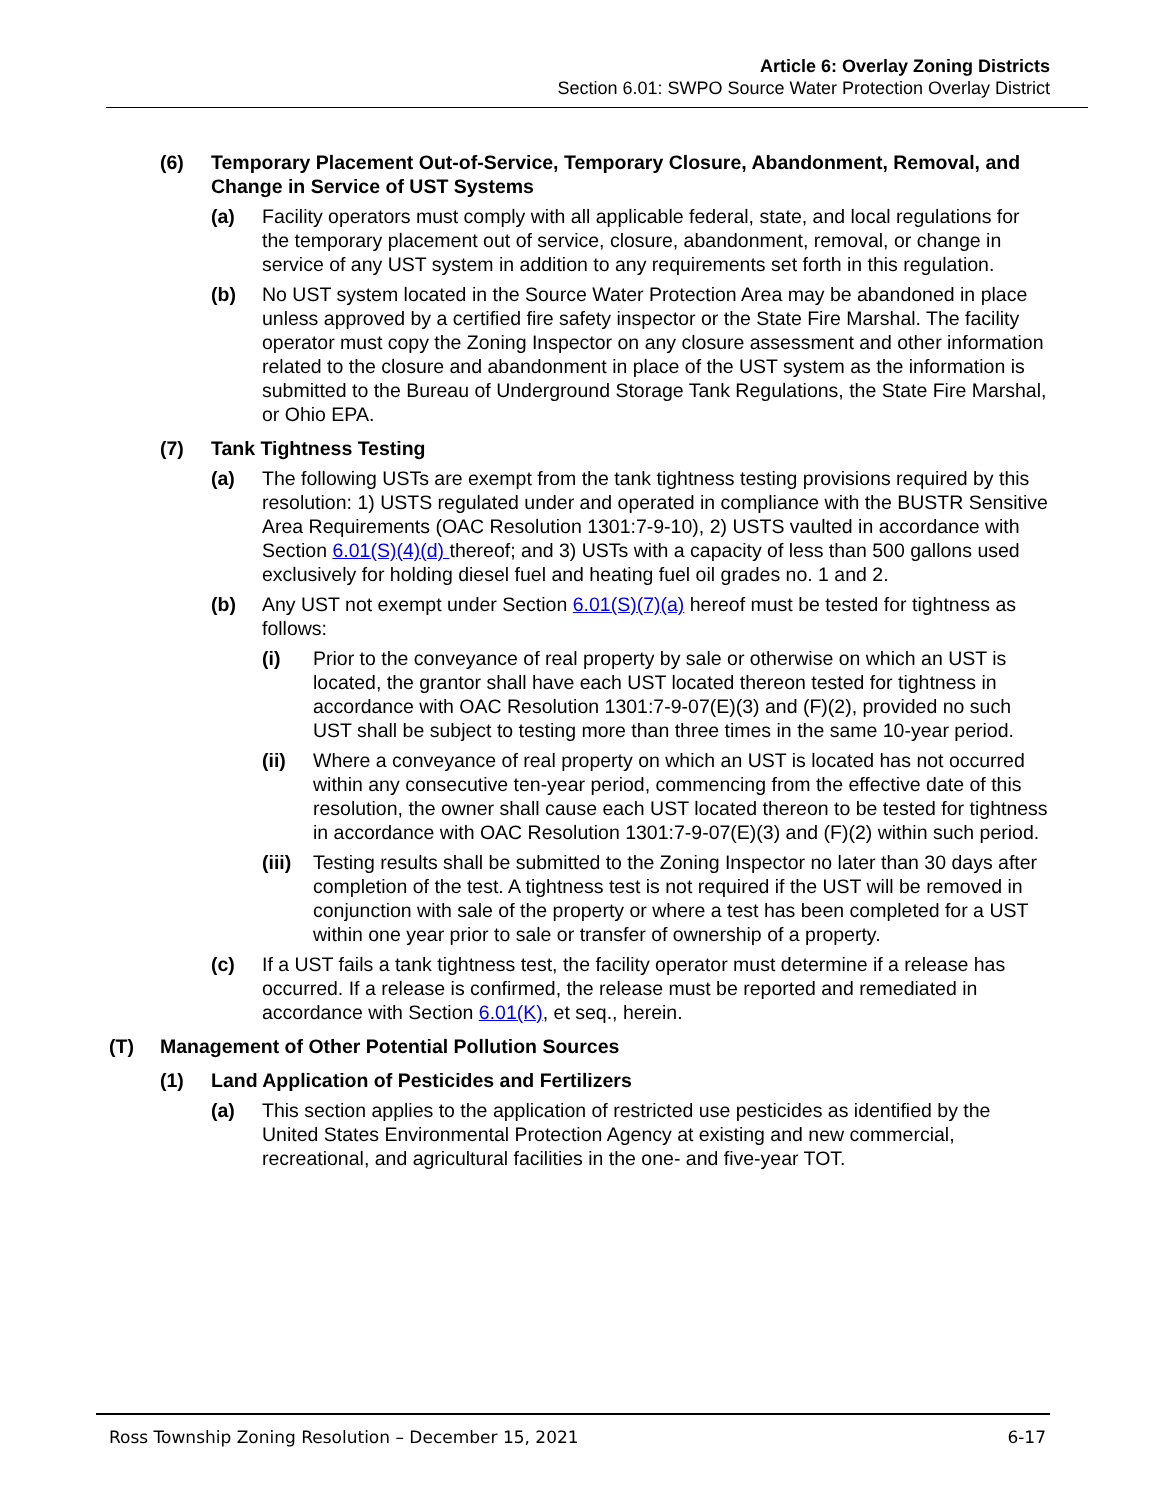Article 6: Overlay Zoning Districts
Section 6.01: SWPO Source Water Protection Overlay District
(6) Temporary Placement Out-of-Service, Temporary Closure, Abandonment, Removal, and Change in Service of UST Systems
(a) Facility operators must comply with all applicable federal, state, and local regulations for the temporary placement out of service, closure, abandonment, removal, or change in service of any UST system in addition to any requirements set forth in this regulation.
(b) No UST system located in the Source Water Protection Area may be abandoned in place unless approved by a certified fire safety inspector or the State Fire Marshal. The facility operator must copy the Zoning Inspector on any closure assessment and other information related to the closure and abandonment in place of the UST system as the information is submitted to the Bureau of Underground Storage Tank Regulations, the State Fire Marshal, or Ohio EPA.
(7) Tank Tightness Testing
(a) The following USTs are exempt from the tank tightness testing provisions required by this resolution: 1) USTS regulated under and operated in compliance with the BUSTR Sensitive Area Requirements (OAC Resolution 1301:7-9-10), 2) USTS vaulted in accordance with Section 6.01(S)(4)(d) thereof; and 3) USTs with a capacity of less than 500 gallons used exclusively for holding diesel fuel and heating fuel oil grades no. 1 and 2.
(b) Any UST not exempt under Section 6.01(S)(7)(a) hereof must be tested for tightness as follows:
(i) Prior to the conveyance of real property by sale or otherwise on which an UST is located, the grantor shall have each UST located thereon tested for tightness in accordance with OAC Resolution 1301:7-9-07(E)(3) and (F)(2), provided no such UST shall be subject to testing more than three times in the same 10-year period.
(ii) Where a conveyance of real property on which an UST is located has not occurred within any consecutive ten-year period, commencing from the effective date of this resolution, the owner shall cause each UST located thereon to be tested for tightness in accordance with OAC Resolution 1301:7-9-07(E)(3) and (F)(2) within such period.
(iii) Testing results shall be submitted to the Zoning Inspector no later than 30 days after completion of the test. A tightness test is not required if the UST will be removed in conjunction with sale of the property or where a test has been completed for a UST within one year prior to sale or transfer of ownership of a property.
(c) If a UST fails a tank tightness test, the facility operator must determine if a release has occurred. If a release is confirmed, the release must be reported and remediated in accordance with Section 6.01(K), et seq., herein.
(T) Management of Other Potential Pollution Sources
(1) Land Application of Pesticides and Fertilizers
(a) This section applies to the application of restricted use pesticides as identified by the United States Environmental Protection Agency at existing and new commercial, recreational, and agricultural facilities in the one- and five-year TOT.
Ross Township Zoning Resolution – December 15, 2021 6-17